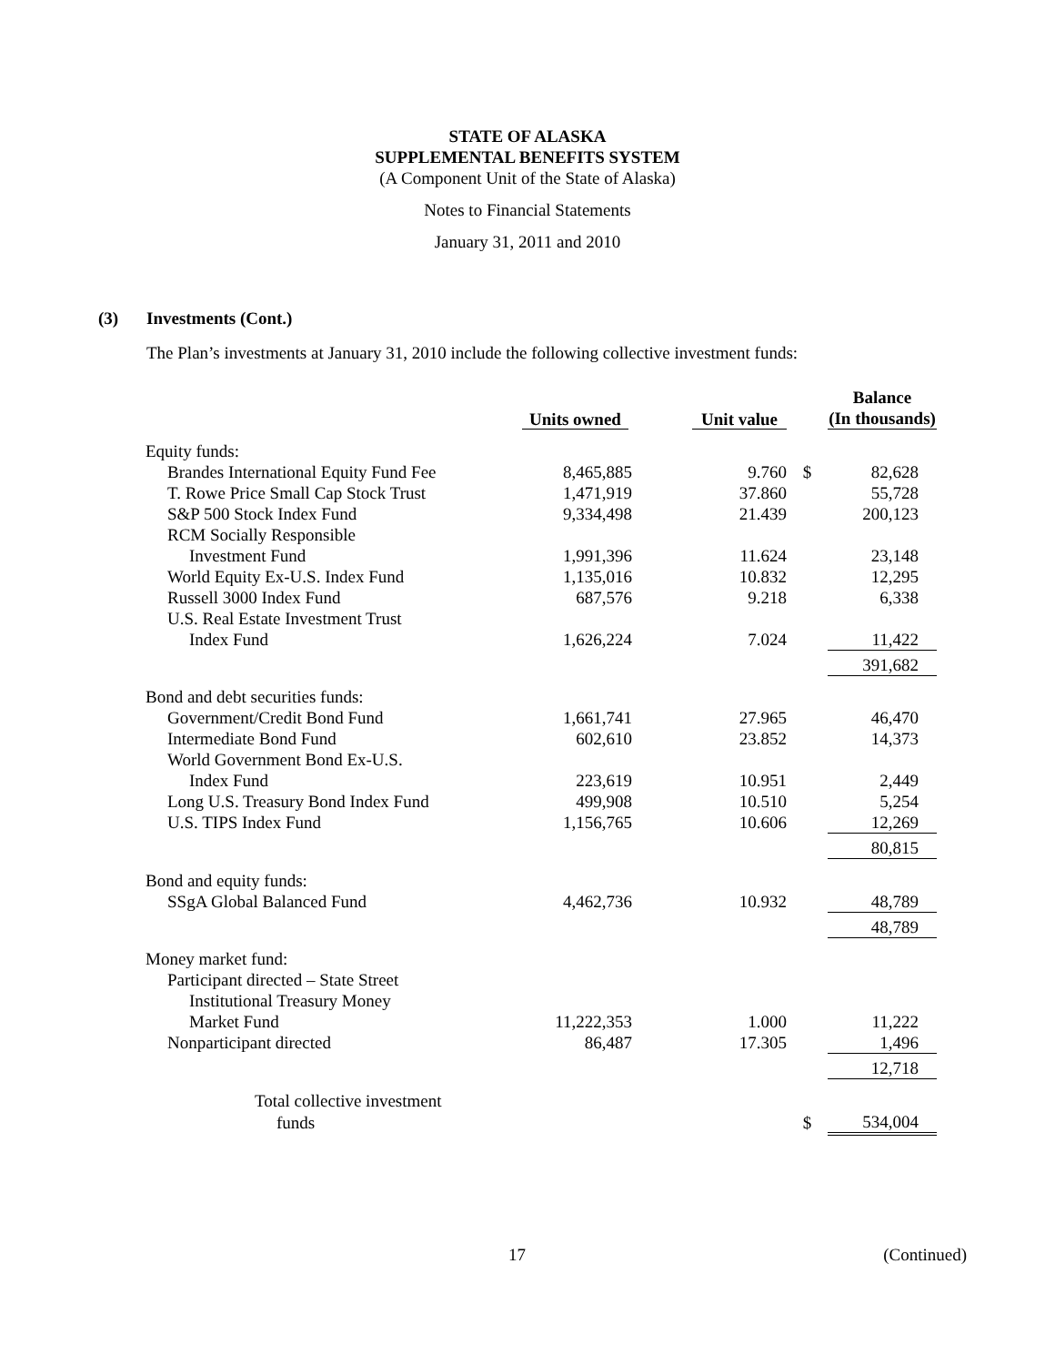STATE OF ALASKA
SUPPLEMENTAL BENEFITS SYSTEM
(A Component Unit of the State of Alaska)
Notes to Financial Statements
January 31, 2011 and 2010
(3) Investments (Cont.)
The Plan’s investments at January 31, 2010 include the following collective investment funds:
| | Units owned | Unit value | | Balance (In thousands) |
| --- | --- | --- | --- | --- |
| Equity funds: | | | | |
| Brandes International Equity Fund Fee | 8,465,885 | 9.760 | $ | 82,628 |
| T. Rowe Price Small Cap Stock Trust | 1,471,919 | 37.860 | | 55,728 |
| S&P 500 Stock Index Fund | 9,334,498 | 21.439 | | 200,123 |
| RCM Socially Responsible | | | | |
| Investment Fund | 1,991,396 | 11.624 | | 23,148 |
| World Equity Ex-U.S. Index Fund | 1,135,016 | 10.832 | | 12,295 |
| Russell 3000 Index Fund | 687,576 | 9.218 | | 6,338 |
| U.S. Real Estate Investment Trust | | | | |
| Index Fund | 1,626,224 | 7.024 | | 11,422 |
| | | | | 391,682 |
| Bond and debt securities funds: | | | | |
| Government/Credit Bond Fund | 1,661,741 | 27.965 | | 46,470 |
| Intermediate Bond Fund | 602,610 | 23.852 | | 14,373 |
| World Government Bond Ex-U.S. | | | | |
| Index Fund | 223,619 | 10.951 | | 2,449 |
| Long U.S. Treasury Bond Index Fund | 499,908 | 10.510 | | 5,254 |
| U.S. TIPS Index Fund | 1,156,765 | 10.606 | | 12,269 |
| | | | | 80,815 |
| Bond and equity funds: | | | | |
| SSgA Global Balanced Fund | 4,462,736 | 10.932 | | 48,789 |
| | | | | 48,789 |
| Money market fund: | | | | |
| Participant directed – State Street | | | | |
| Institutional Treasury Money | | | | |
| Market Fund | 11,222,353 | 1.000 | | 11,222 |
| Nonparticipant directed | 86,487 | 17.305 | | 1,496 |
| | | | | 12,718 |
| Total collective investment | | | | |
| funds | | | $ | 534,004 |
17 (Continued)